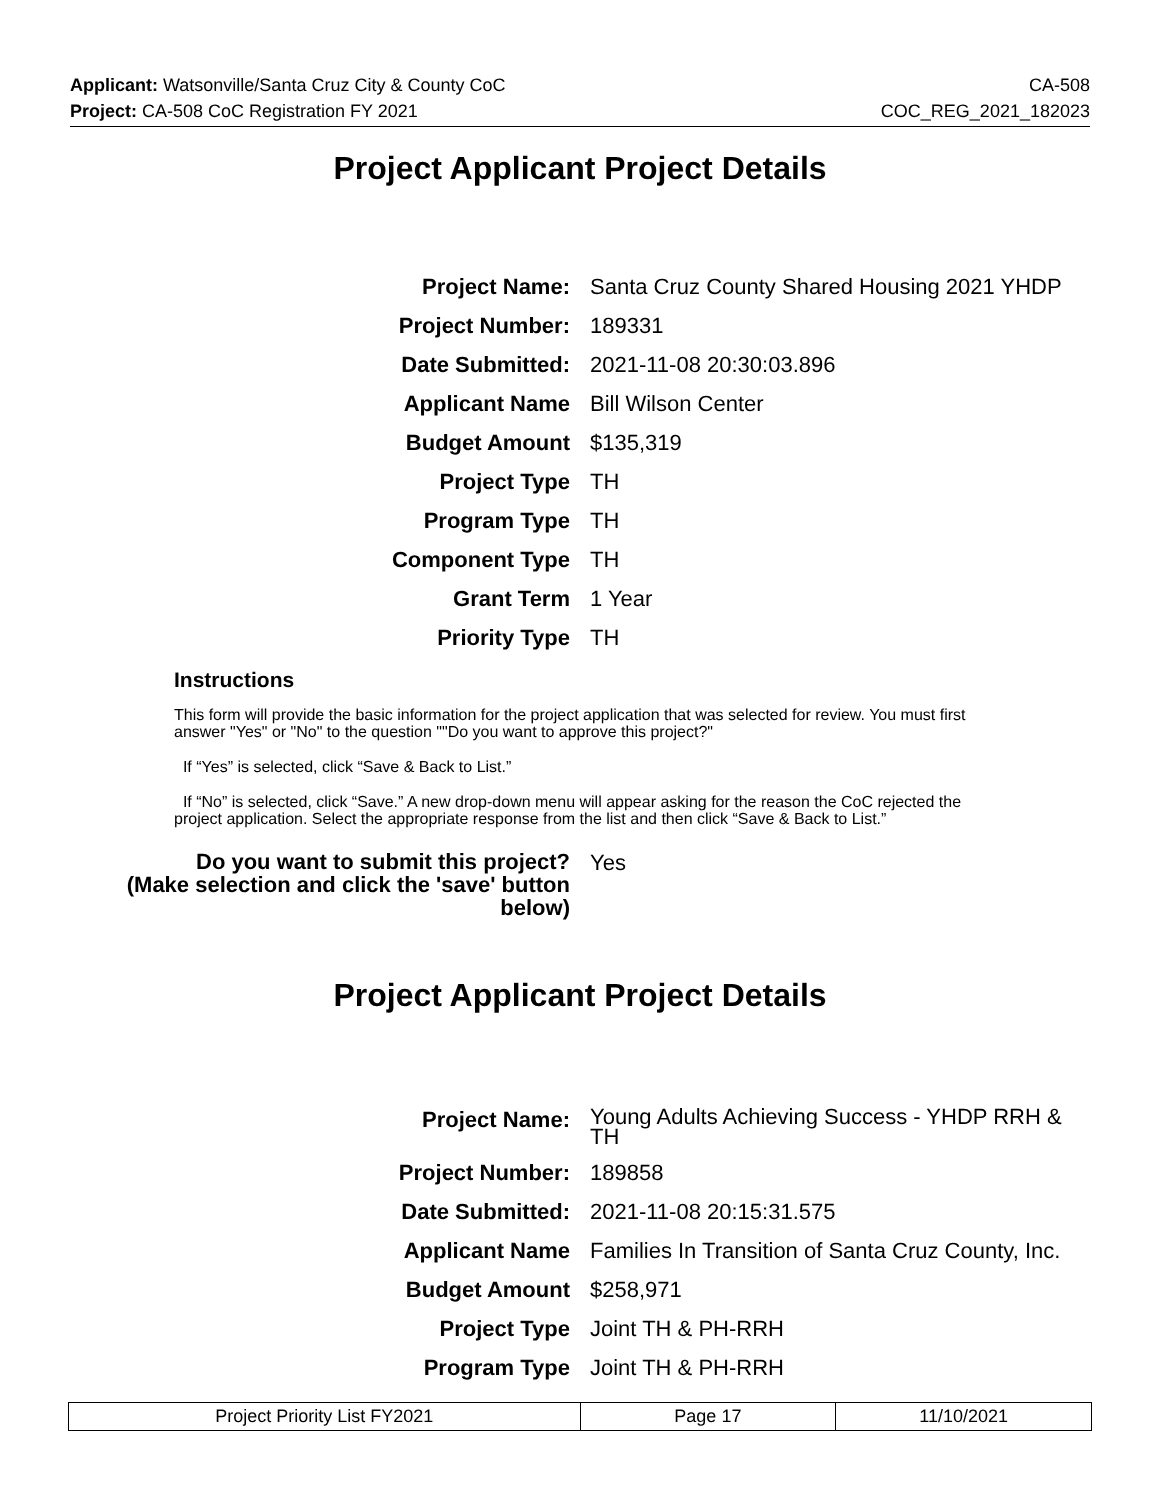Applicant: Watsonville/Santa Cruz City & County CoC CA-508
Project: CA-508 CoC Registration FY 2021 COC_REG_2021_182023
Project Applicant Project Details
| Project Name: | Santa Cruz County Shared Housing 2021 YHDP |
| Project Number: | 189331 |
| Date Submitted: | 2021-11-08 20:30:03.896 |
| Applicant Name | Bill Wilson Center |
| Budget Amount | $135,319 |
| Project Type | TH |
| Program Type | TH |
| Component Type | TH |
| Grant Term | 1 Year |
| Priority Type | TH |
Instructions
This form will provide the basic information for the project application that was selected for review. You must first answer "Yes" or "No" to the question ""Do you want to approve this project?"
If “Yes” is selected, click “Save & Back to List.”
If “No” is selected, click “Save.” A new drop-down menu will appear asking for the reason the CoC rejected the project application. Select the appropriate response from the list and then click “Save & Back to List.”
| Do you want to submit this project? (Make selection and click the 'save' button below) | Yes |
Project Applicant Project Details
| Project Name: | Young Adults Achieving Success - YHDP RRH & TH |
| Project Number: | 189858 |
| Date Submitted: | 2021-11-08 20:15:31.575 |
| Applicant Name | Families In Transition of Santa Cruz County, Inc. |
| Budget Amount | $258,971 |
| Project Type | Joint TH & PH-RRH |
| Program Type | Joint TH & PH-RRH |
| Project Priority List FY2021 | Page 17 | 11/10/2021 |